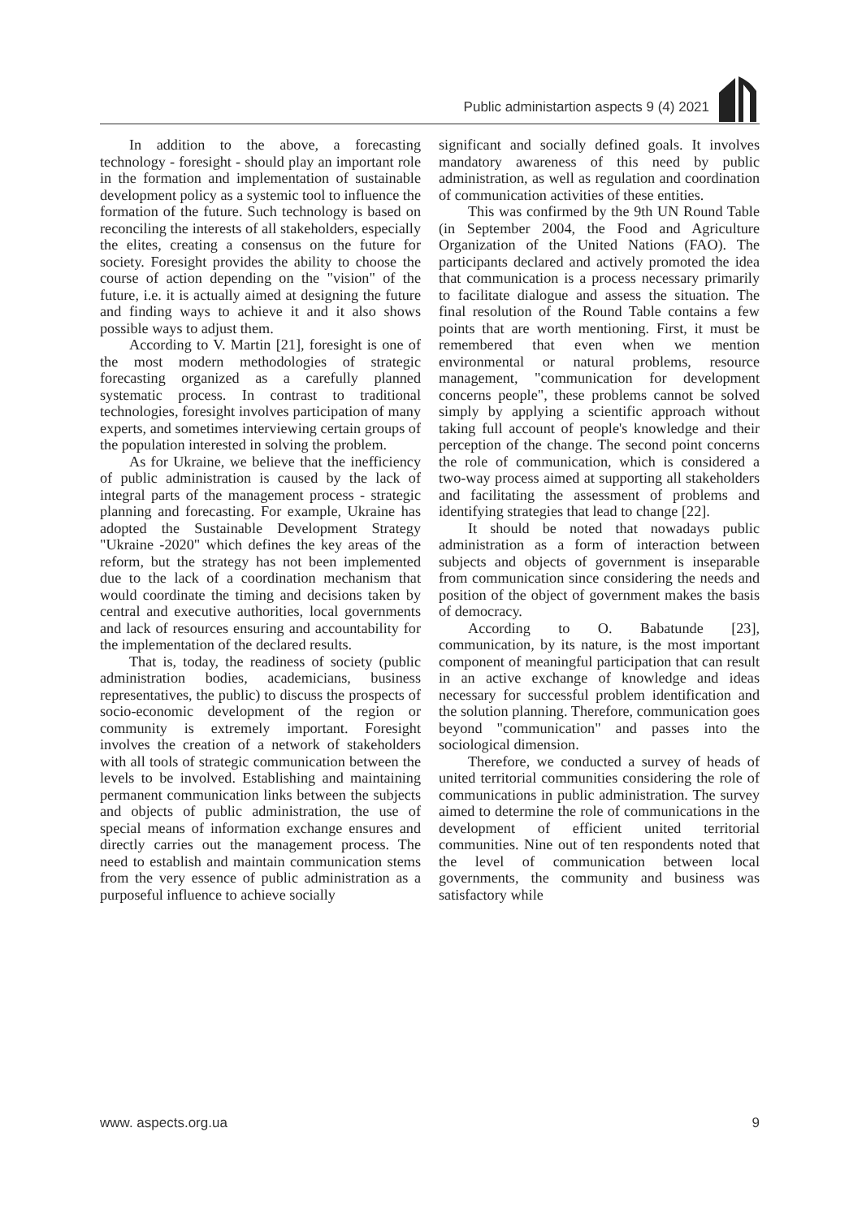Public administartion aspects 9 (4) 2021
In addition to the above, a forecasting technology - foresight - should play an important role in the formation and implementation of sustainable development policy as a systemic tool to influence the formation of the future. Such technology is based on reconciling the interests of all stakeholders, especially the elites, creating a consensus on the future for society. Foresight provides the ability to choose the course of action depending on the "vision" of the future, i.e. it is actually aimed at designing the future and finding ways to achieve it and it also shows possible ways to adjust them.
According to V. Martin [21], foresight is one of the most modern methodologies of strategic forecasting organized as a carefully planned systematic process. In contrast to traditional technologies, foresight involves participation of many experts, and sometimes interviewing certain groups of the population interested in solving the problem.
As for Ukraine, we believe that the inefficiency of public administration is caused by the lack of integral parts of the management process - strategic planning and forecasting. For example, Ukraine has adopted the Sustainable Development Strategy "Ukraine -2020" which defines the key areas of the reform, but the strategy has not been implemented due to the lack of a coordination mechanism that would coordinate the timing and decisions taken by central and executive authorities, local governments and lack of resources ensuring and accountability for the implementation of the declared results.
That is, today, the readiness of society (public administration bodies, academicians, business representatives, the public) to discuss the prospects of socio-economic development of the region or community is extremely important. Foresight involves the creation of a network of stakeholders with all tools of strategic communication between the levels to be involved. Establishing and maintaining permanent communication links between the subjects and objects of public administration, the use of special means of information exchange ensures and directly carries out the management process. The need to establish and maintain communication stems from the very essence of public administration as a purposeful influence to achieve socially
significant and socially defined goals. It involves mandatory awareness of this need by public administration, as well as regulation and coordination of communication activities of these entities.
This was confirmed by the 9th UN Round Table (in September 2004, the Food and Agriculture Organization of the United Nations (FAO). The participants declared and actively promoted the idea that communication is a process necessary primarily to facilitate dialogue and assess the situation. The final resolution of the Round Table contains a few points that are worth mentioning. First, it must be remembered that even when we mention environmental or natural problems, resource management, "communication for development concerns people", these problems cannot be solved simply by applying a scientific approach without taking full account of people's knowledge and their perception of the change. The second point concerns the role of communication, which is considered a two-way process aimed at supporting all stakeholders and facilitating the assessment of problems and identifying strategies that lead to change [22].
It should be noted that nowadays public administration as a form of interaction between subjects and objects of government is inseparable from communication since considering the needs and position of the object of government makes the basis of democracy.
According to O. Babatunde [23], communication, by its nature, is the most important component of meaningful participation that can result in an active exchange of knowledge and ideas necessary for successful problem identification and the solution planning. Therefore, communication goes beyond "communication" and passes into the sociological dimension.
Therefore, we conducted a survey of heads of united territorial communities considering the role of communications in public administration. The survey aimed to determine the role of communications in the development of efficient united territorial communities. Nine out of ten respondents noted that the level of communication between local governments, the community and business was satisfactory while
www. aspects.org.ua 9